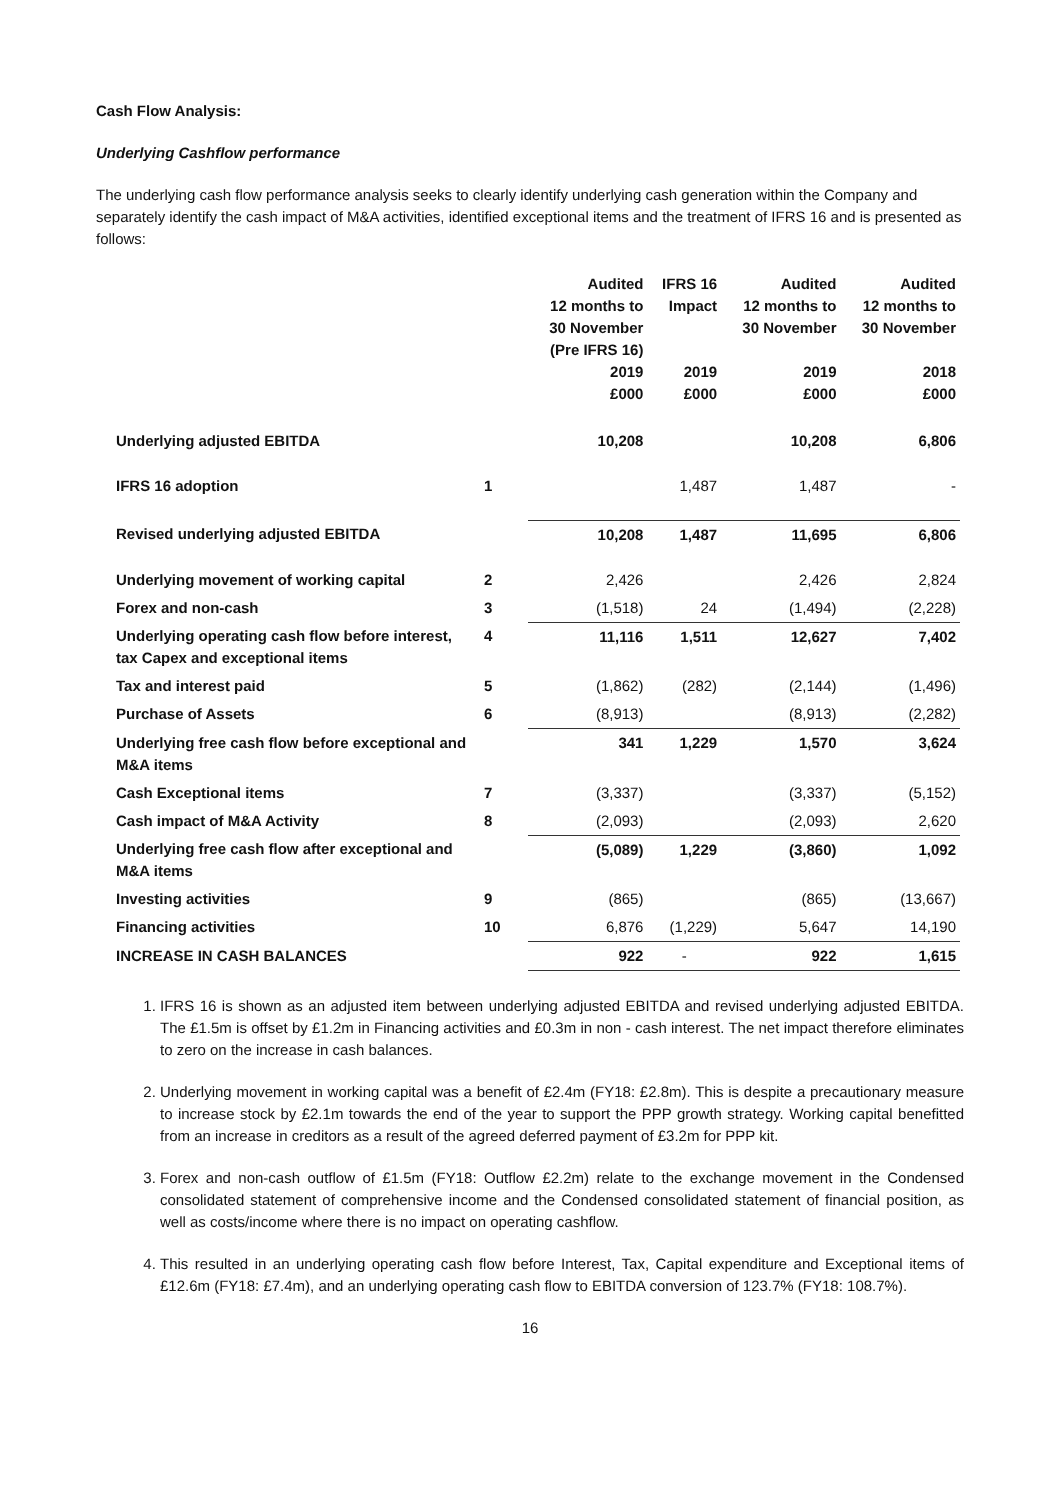Cash Flow Analysis:
Underlying Cashflow performance
The underlying cash flow performance analysis seeks to clearly identify underlying cash generation within the Company and separately identify the cash impact of M&A activities, identified exceptional items and the treatment of IFRS 16 and is presented as follows:
| | | Audited 12 months to 30 November (Pre IFRS 16) 2019 £000 | IFRS 16 Impact 2019 £000 | Audited 12 months to 30 November 2019 £000 | Audited 12 months to 30 November 2018 £000 |
| --- | --- | --- | --- | --- | --- |
| Underlying adjusted EBITDA | | 10,208 | | 10,208 | 6,806 |
| IFRS 16 adoption | 1 | | 1,487 | 1,487 | - |
| Revised underlying adjusted EBITDA | | 10,208 | 1,487 | 11,695 | 6,806 |
| Underlying movement of working capital | 2 | 2,426 | | 2,426 | 2,824 |
| Forex and non-cash | 3 | (1,518) | 24 | (1,494) | (2,228) |
| Underlying operating cash flow before interest, tax Capex and exceptional items | 4 | 11,116 | 1,511 | 12,627 | 7,402 |
| Tax and interest paid | 5 | (1,862) | (282) | (2,144) | (1,496) |
| Purchase of Assets | 6 | (8,913) | | (8,913) | (2,282) |
| Underlying free cash flow before exceptional and M&A items | | 341 | 1,229 | 1,570 | 3,624 |
| Cash Exceptional items | 7 | (3,337) | | (3,337) | (5,152) |
| Cash impact of M&A Activity | 8 | (2,093) | | (2,093) | 2,620 |
| Underlying free cash flow after exceptional and M&A items | | (5,089) | 1,229 | (3,860) | 1,092 |
| Investing activities | 9 | (865) | | (865) | (13,667) |
| Financing activities | 10 | 6,876 | (1,229) | 5,647 | 14,190 |
| INCREASE IN CASH BALANCES | | 922 | - | 922 | 1,615 |
1. IFRS 16 is shown as an adjusted item between underlying adjusted EBITDA and revised underlying adjusted EBITDA. The £1.5m is offset by £1.2m in Financing activities and £0.3m in non - cash interest. The net impact therefore eliminates to zero on the increase in cash balances.
2. Underlying movement in working capital was a benefit of £2.4m (FY18: £2.8m). This is despite a precautionary measure to increase stock by £2.1m towards the end of the year to support the PPP growth strategy. Working capital benefitted from an increase in creditors as a result of the agreed deferred payment of £3.2m for PPP kit.
3. Forex and non-cash outflow of £1.5m (FY18: Outflow £2.2m) relate to the exchange movement in the Condensed consolidated statement of comprehensive income and the Condensed consolidated statement of financial position, as well as costs/income where there is no impact on operating cashflow.
4. This resulted in an underlying operating cash flow before Interest, Tax, Capital expenditure and Exceptional items of £12.6m (FY18: £7.4m), and an underlying operating cash flow to EBITDA conversion of 123.7% (FY18: 108.7%).
16